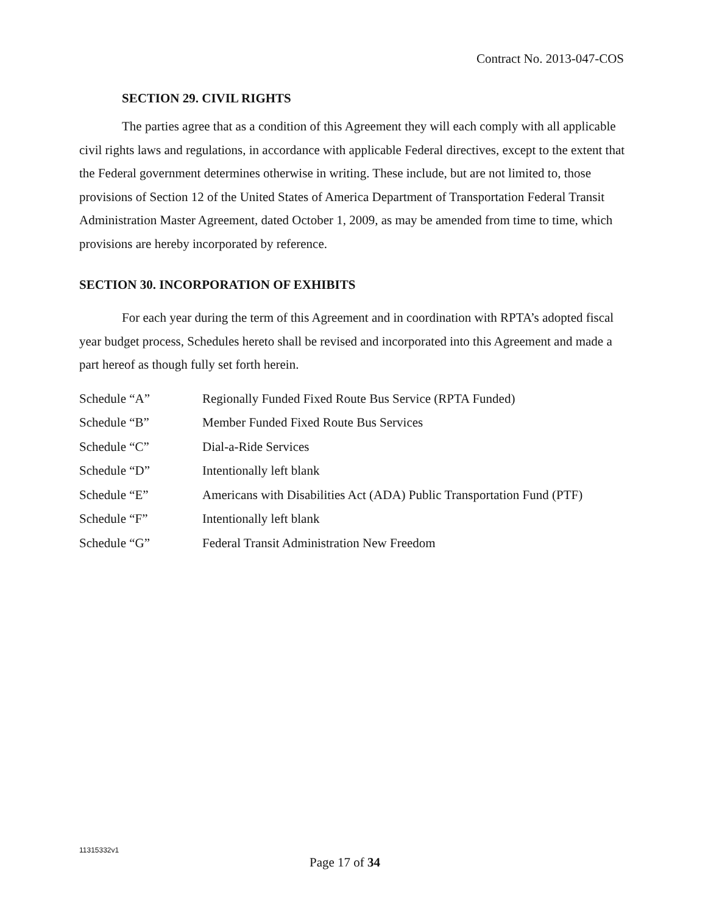Contract No. 2013-047-COS
SECTION 29. CIVIL RIGHTS
The parties agree that as a condition of this Agreement they will each comply with all applicable civil rights laws and regulations, in accordance with applicable Federal directives, except to the extent that the Federal government determines otherwise in writing. These include, but are not limited to, those provisions of Section 12 of the United States of America Department of Transportation Federal Transit Administration Master Agreement, dated October 1, 2009, as may be amended from time to time, which provisions are hereby incorporated by reference.
SECTION 30. INCORPORATION OF EXHIBITS
For each year during the term of this Agreement and in coordination with RPTA’s adopted fiscal year budget process, Schedules hereto shall be revised and incorporated into this Agreement and made a part hereof as though fully set forth herein.
| Schedule “A” | Regionally Funded Fixed Route Bus Service (RPTA Funded) |
| Schedule “B” | Member Funded Fixed Route Bus Services |
| Schedule “C” | Dial-a-Ride Services |
| Schedule “D” | Intentionally left blank |
| Schedule “E” | Americans with Disabilities Act (ADA) Public Transportation Fund (PTF) |
| Schedule “F” | Intentionally left blank |
| Schedule “G” | Federal Transit Administration New Freedom |
11315332v1
Page 17 of 34